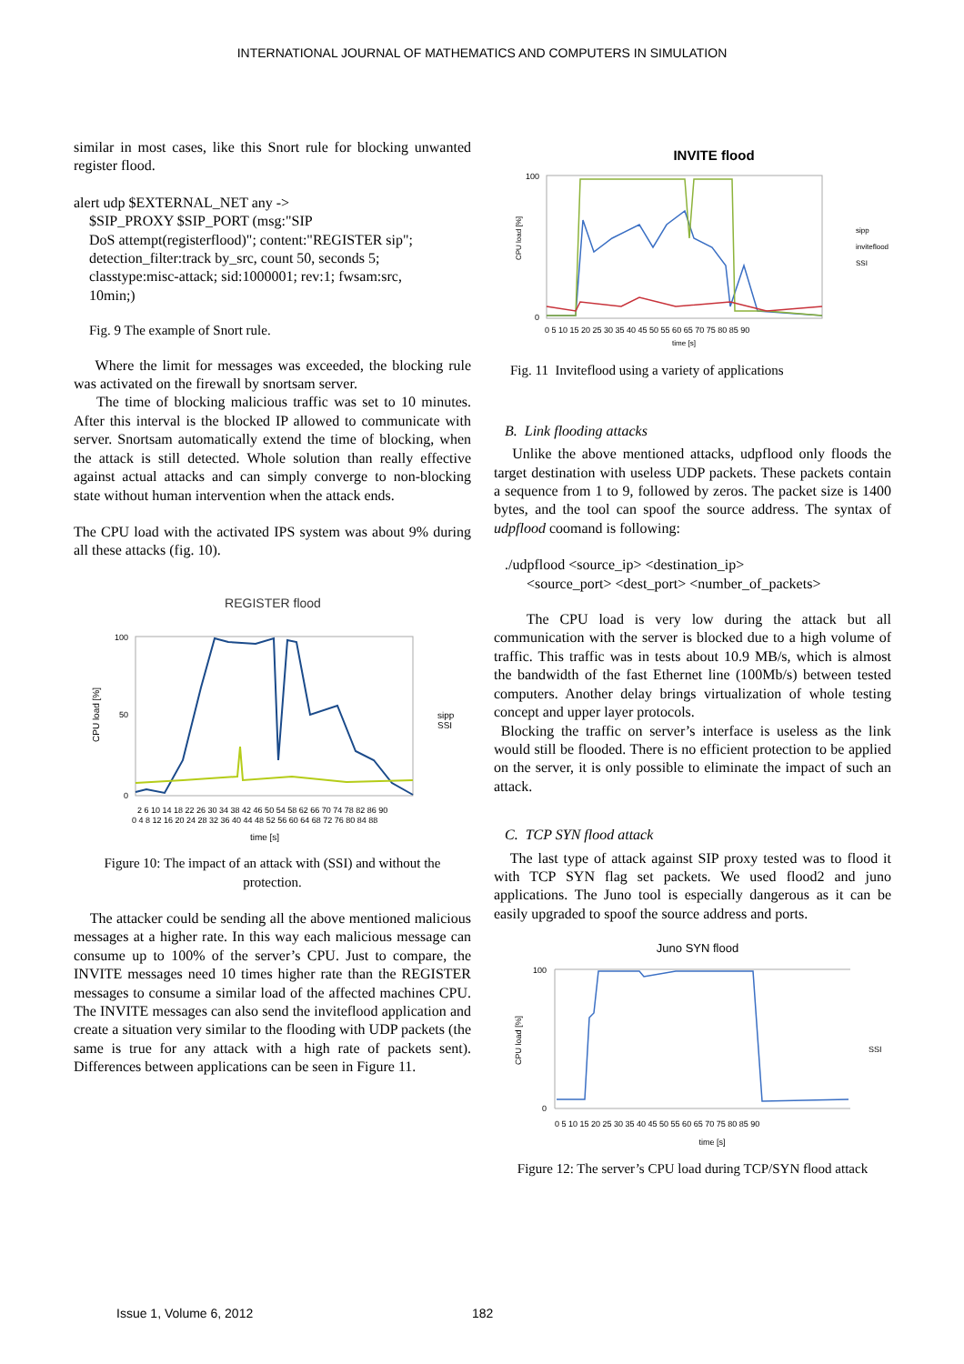INTERNATIONAL JOURNAL OF MATHEMATICS AND COMPUTERS IN SIMULATION
similar in most cases, like this Snort rule for blocking unwanted register flood.
alert udp $EXTERNAL_NET any ->
$SIP_PROXY $SIP_PORT (msg:"SIP
DoS attempt(registerflood)"; content:"REGISTER sip";
detection_filter:track by_src, count 50, seconds 5;
classtype:misc-attack; sid:1000001; rev:1; fwsam:src,
10min;)
Fig. 9 The example of Snort rule.
Where the limit for messages was exceeded, the blocking rule was activated on the firewall by snortsam server.
The time of blocking malicious traffic was set to 10 minutes. After this interval is the blocked IP allowed to communicate with server. Snortsam automatically extend the time of blocking, when the attack is still detected. Whole solution than really effective against actual attacks and can simply converge to non-blocking state without human intervention when the attack ends.
The CPU load with the activated IPS system was about 9% during all these attacks (fig. 10).
REGISTER flood
CPU load [%]
100
50
0
sipp
SSI
2 6 10 14 18 22 26 30 34 38 42 46 50 54 58 62 66 70 74 78 82 86 90
0 4 8 12 16 20 24 28 32 36 40 44 48 52 56 60 64 68 72 76 80 84 88
time [s]
Figure 10: The impact of an attack with (SSI) and without the protection.
The attacker could be sending all the above mentioned malicious messages at a higher rate. In this way each malicious message can consume up to 100% of the server’s CPU. Just to compare, the INVITE messages need 10 times higher rate than the REGISTER messages to consume a similar load of the affected machines CPU. The INVITE messages can also send the inviteflood application and create a situation very similar to the flooding with UDP packets (the same is true for any attack with a high rate of packets sent). Differences between applications can be seen in Figure 11.
INVITE flood
CPU load [%]
100
0
sipp
inviteflood
SSI
0 5 10 15 20 25 30 35 40 45 50 55 60 65 70 75 80 85 90
time [s]
Fig. 11 Inviteflood using a variety of applications
B. Link flooding attacks
Unlike the above mentioned attacks, udpflood only floods the target destination with useless UDP packets. These packets contain a sequence from 1 to 9, followed by zeros. The packet size is 1400 bytes, and the tool can spoof the source address. The syntax of udpflood coomand is following:
./udpflood <source_ip> <destination_ip>
<source_port> <dest_port> <number_of_packets>
The CPU load is very low during the attack but all communication with the server is blocked due to a high volume of traffic. This traffic was in tests about 10.9 MB/s, which is almost the bandwidth of the fast Ethernet line (100Mb/s) between tested computers. Another delay brings virtualization of whole testing concept and upper layer protocols.
Blocking the traffic on server’s interface is useless as the link would still be flooded. There is no efficient protection to be applied on the server, it is only possible to eliminate the impact of such an attack.
C. TCP SYN flood attack
The last type of attack against SIP proxy tested was to flood it with TCP SYN flag set packets. We used flood2 and juno applications. The Juno tool is especially dangerous as it can be easily upgraded to spoof the source address and ports.
Juno SYN flood
CPU load [%]
100
0
SSI
0 5 10 15 20 25 30 35 40 45 50 55 60 65 70 75 80 85 90
time [s]
Figure 12: The server’s CPU load during TCP/SYN flood attack
Issue 1, Volume 6, 2012 182